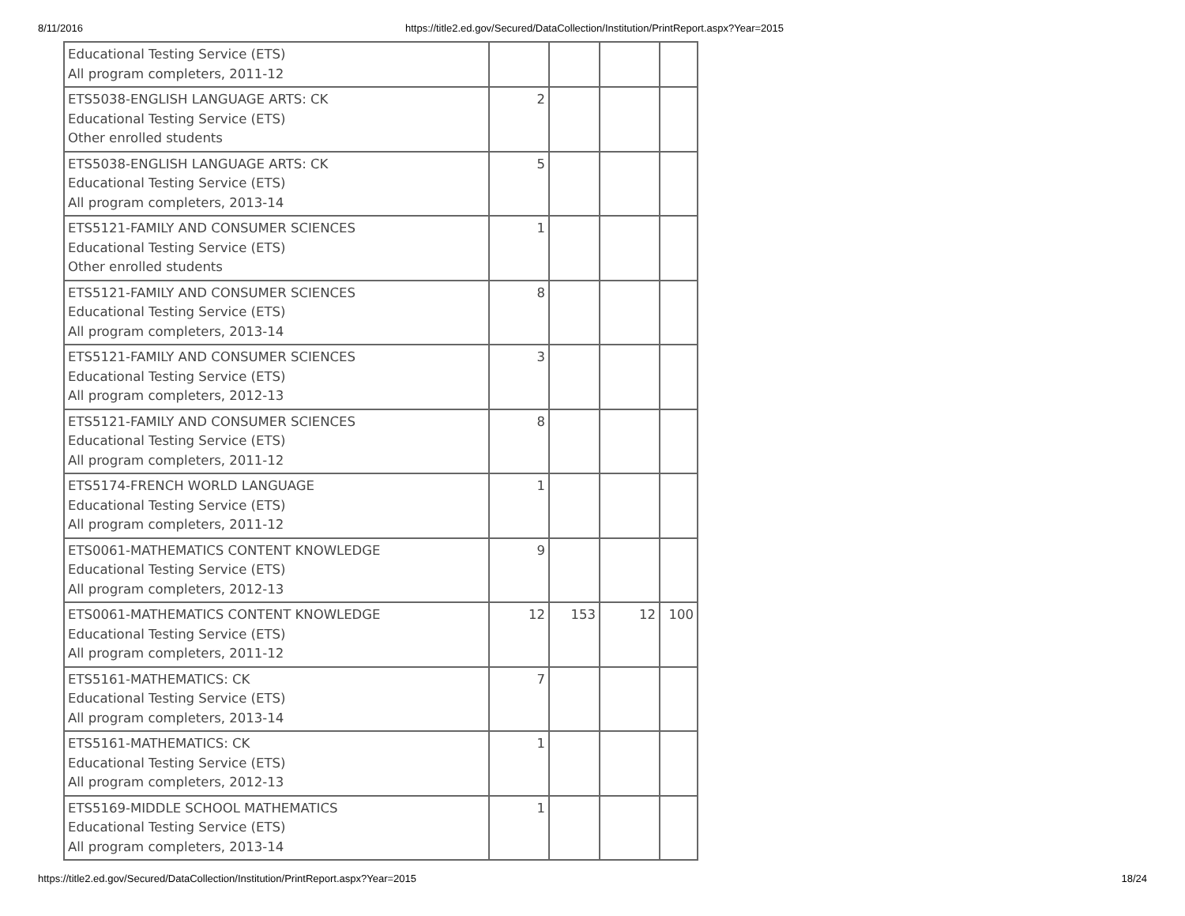8/11/2016 https://title2.ed.gov/Secured/DataCollection/Institution/PrintReport.aspx?Year=2015
| Educational Testing Service (ETS) All program completers, 2011-12 | | | | |
| ETS5038-ENGLISH LANGUAGE ARTS: CK Educational Testing Service (ETS) Other enrolled students | 2 | | | |
| ETS5038-ENGLISH LANGUAGE ARTS: CK Educational Testing Service (ETS) All program completers, 2013-14 | 5 | | | |
| ETS5121-FAMILY AND CONSUMER SCIENCES Educational Testing Service (ETS) Other enrolled students | 1 | | | |
| ETS5121-FAMILY AND CONSUMER SCIENCES Educational Testing Service (ETS) All program completers, 2013-14 | 8 | | | |
| ETS5121-FAMILY AND CONSUMER SCIENCES Educational Testing Service (ETS) All program completers, 2012-13 | 3 | | | |
| ETS5121-FAMILY AND CONSUMER SCIENCES Educational Testing Service (ETS) All program completers, 2011-12 | 8 | | | |
| ETS5174-FRENCH WORLD LANGUAGE Educational Testing Service (ETS) All program completers, 2011-12 | 1 | | | |
| ETS0061-MATHEMATICS CONTENT KNOWLEDGE Educational Testing Service (ETS) All program completers, 2012-13 | 9 | | | |
| ETS0061-MATHEMATICS CONTENT KNOWLEDGE Educational Testing Service (ETS) All program completers, 2011-12 | 12 | 153 | 12 | 100 |
| ETS5161-MATHEMATICS: CK Educational Testing Service (ETS) All program completers, 2013-14 | 7 | | | |
| ETS5161-MATHEMATICS: CK Educational Testing Service (ETS) All program completers, 2012-13 | 1 | | | |
| ETS5169-MIDDLE SCHOOL MATHEMATICS Educational Testing Service (ETS) All program completers, 2013-14 | 1 | | | |
https://title2.ed.gov/Secured/DataCollection/Institution/PrintReport.aspx?Year=2015 18/24